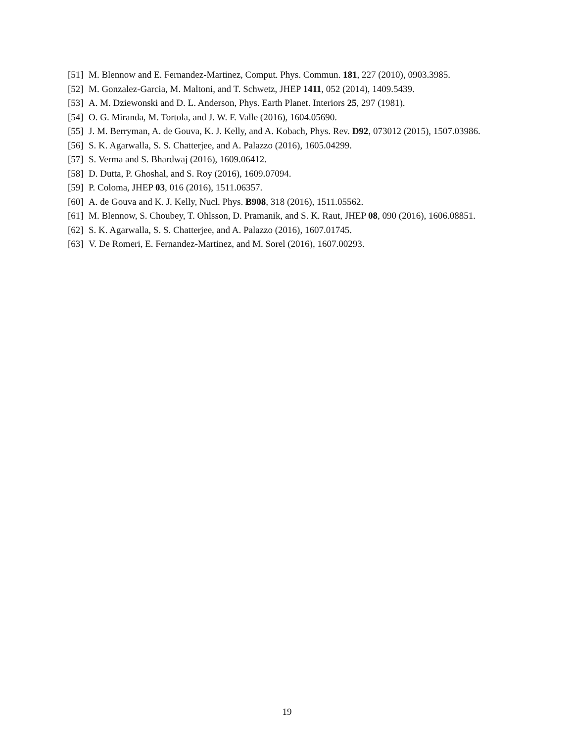[51] M. Blennow and E. Fernandez-Martinez, Comput. Phys. Commun. 181, 227 (2010), 0903.3985.
[52] M. Gonzalez-Garcia, M. Maltoni, and T. Schwetz, JHEP 1411, 052 (2014), 1409.5439.
[53] A. M. Dziewonski and D. L. Anderson, Phys. Earth Planet. Interiors 25, 297 (1981).
[54] O. G. Miranda, M. Tortola, and J. W. F. Valle (2016), 1604.05690.
[55] J. M. Berryman, A. de Gouva, K. J. Kelly, and A. Kobach, Phys. Rev. D92, 073012 (2015), 1507.03986.
[56] S. K. Agarwalla, S. S. Chatterjee, and A. Palazzo (2016), 1605.04299.
[57] S. Verma and S. Bhardwaj (2016), 1609.06412.
[58] D. Dutta, P. Ghoshal, and S. Roy (2016), 1609.07094.
[59] P. Coloma, JHEP 03, 016 (2016), 1511.06357.
[60] A. de Gouva and K. J. Kelly, Nucl. Phys. B908, 318 (2016), 1511.05562.
[61] M. Blennow, S. Choubey, T. Ohlsson, D. Pramanik, and S. K. Raut, JHEP 08, 090 (2016), 1606.08851.
[62] S. K. Agarwalla, S. S. Chatterjee, and A. Palazzo (2016), 1607.01745.
[63] V. De Romeri, E. Fernandez-Martinez, and M. Sorel (2016), 1607.00293.
19